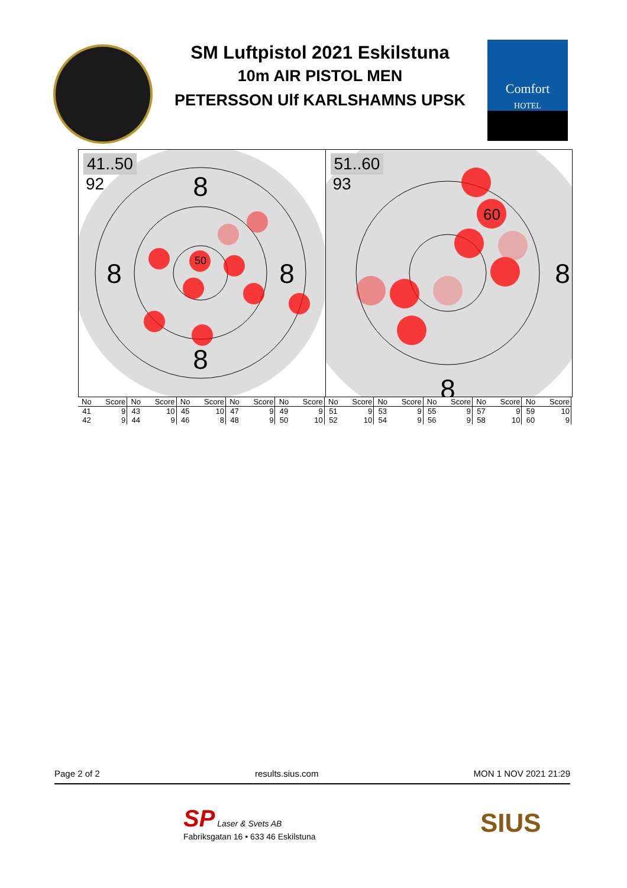SM Luftpistol 2021 Eskilstuna
10m AIR PISTOL MEN
PETERSSON Ulf KARLSHAMNS UPSK
Comfort
HOTEL
50
8
8
8
8
41..50
92
60
8
8
51..60
93
| No | Score | No | Score | No | Score | No | Score | No | Score | No | Score | No | Score | No | Score | No | Score | No | Score |
| --- | --- | --- | --- | --- | --- | --- | --- | --- | --- | --- | --- | --- | --- | --- | --- | --- | --- | --- | --- |
| 41 | 9 | 43 | 10 | 45 | 10 | 47 | 9 | 49 | 9 | 51 | 9 | 53 | 9 | 55 | 9 | 57 | 9 | 59 | 10 |
| 42 | 9 | 44 | 9 | 46 | 8 | 48 | 9 | 50 | 10 | 52 | 10 | 54 | 9 | 56 | 9 | 58 | 10 | 60 | 9 |
Page 2 of 2 results.sius.com MON 1 NOV 2021 21:29
SP Laser & Svets AB
Fabriksgatan 16 • 633 46 Eskilstuna
SIUS